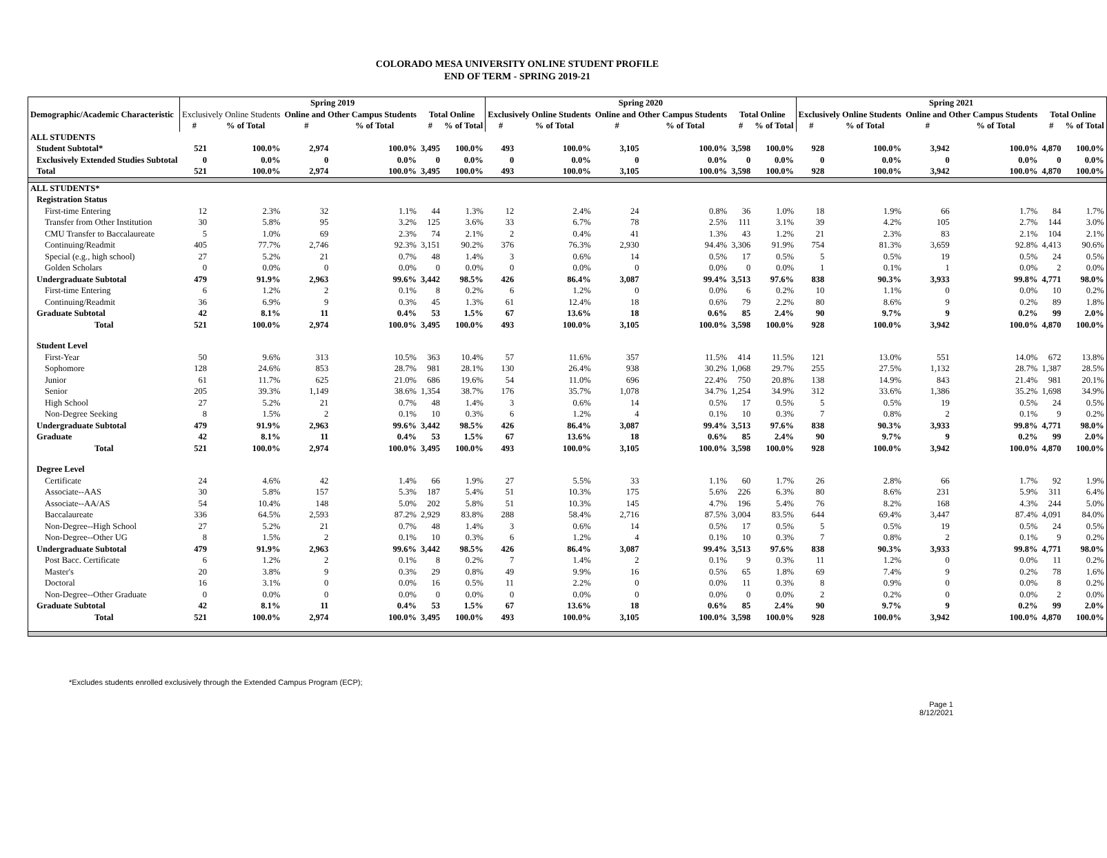COLORADO MESA UNIVERSITY ONLINE STUDENT PROFILE
END OF TERM - SPRING 2019-21
| Demographic/Academic Characteristic | Spring 2019 | | | | | | Spring 2020 | | | | | | Spring 2021 | | | | | |
| --- | --- | --- | --- | --- | --- | --- | --- | --- | --- | --- | --- | --- | --- | --- | --- | --- | --- | --- |
| | Exclusively Online Students | | Online and Other Campus Students | | Total Online | | Exclusively Online Students | | Online and Other Campus Students | | Total Online | | Exclusively Online Students | | Online and Other Campus Students | | Total Online | |
| | # | % of Total | # | % of Total | # | % of Total | # | % of Total | # | % of Total | # | % of Total | # | % of Total | # | % of Total | # | % of Total |
| ALL STUDENTS | | | | | | | | | | | | | | | | | | |
| Student Subtotal* | 521 | 100.0% | 2,974 | 100.0% | 3,495 | 100.0% | 493 | 100.0% | 3,105 | 100.0% | 3,598 | 100.0% | 928 | 100.0% | 3,942 | 100.0% | 4,870 | 100.0% |
| Exclusively Extended Studies Subtotal | 0 | 0.0% | 0 | 0.0% | 0 | 0.0% | 0 | 0.0% | 0 | 0.0% | 0 | 0.0% | 0 | 0.0% | 0 | 0.0% | 0 | 0.0% |
| Total | 521 | 100.0% | 2,974 | 100.0% | 3,495 | 100.0% | 493 | 100.0% | 3,105 | 100.0% | 3,598 | 100.0% | 928 | 100.0% | 3,942 | 100.0% | 4,870 | 100.0% |
| ALL STUDENTS* | | | | | | | | | | | | | | | | | | |
| Registration Status | | | | | | | | | | | | | | | | | | |
| First-time Entering | 12 | 2.3% | 32 | 1.1% | 44 | 1.3% | 12 | 2.4% | 24 | 0.8% | 36 | 1.0% | 18 | 1.9% | 66 | 1.7% | 84 | 1.7% |
| Transfer from Other Institution | 30 | 5.8% | 95 | 3.2% | 125 | 3.6% | 33 | 6.7% | 78 | 2.5% | 111 | 3.1% | 39 | 4.2% | 105 | 2.7% | 144 | 3.0% |
| CMU Transfer to Baccalaureate | 5 | 1.0% | 69 | 2.3% | 74 | 2.1% | 2 | 0.4% | 41 | 1.3% | 43 | 1.2% | 21 | 2.3% | 83 | 2.1% | 104 | 2.1% |
| Continuing/Readmit | 405 | 77.7% | 2,746 | 92.3% | 3,151 | 90.2% | 376 | 76.3% | 2,930 | 94.4% | 3,306 | 91.9% | 754 | 81.3% | 3,659 | 92.8% | 4,413 | 90.6% |
| Special (e.g., high school) | 27 | 5.2% | 21 | 0.7% | 48 | 1.4% | 3 | 0.6% | 14 | 0.5% | 17 | 0.5% | 5 | 0.5% | 19 | 0.5% | 24 | 0.5% |
| Golden Scholars | 0 | 0.0% | 0 | 0.0% | 0 | 0.0% | 0 | 0.0% | 0 | 0.0% | 0 | 0.0% | 1 | 0.1% | 1 | 0.0% | 2 | 0.0% |
| Undergraduate Subtotal | 479 | 91.9% | 2,963 | 99.6% | 3,442 | 98.5% | 426 | 86.4% | 3,087 | 99.4% | 3,513 | 97.6% | 838 | 90.3% | 3,933 | 99.8% | 4,771 | 98.0% |
| First-time Entering | 6 | 1.2% | 2 | 0.1% | 8 | 0.2% | 6 | 1.2% | 0 | 0.0% | 6 | 0.2% | 10 | 1.1% | 0 | 0.0% | 10 | 0.2% |
| Continuing/Readmit | 36 | 6.9% | 9 | 0.3% | 45 | 1.3% | 61 | 12.4% | 18 | 0.6% | 79 | 2.2% | 80 | 8.6% | 9 | 0.2% | 89 | 1.8% |
| Graduate Subtotal | 42 | 8.1% | 11 | 0.4% | 53 | 1.5% | 67 | 13.6% | 18 | 0.6% | 85 | 2.4% | 90 | 9.7% | 9 | 0.2% | 99 | 2.0% |
| Total | 521 | 100.0% | 2,974 | 100.0% | 3,495 | 100.0% | 493 | 100.0% | 3,105 | 100.0% | 3,598 | 100.0% | 928 | 100.0% | 3,942 | 100.0% | 4,870 | 100.0% |
| Student Level | | | | | | | | | | | | | | | | | | |
| First-Year | 50 | 9.6% | 313 | 10.5% | 363 | 10.4% | 57 | 11.6% | 357 | 11.5% | 414 | 11.5% | 121 | 13.0% | 551 | 14.0% | 672 | 13.8% |
| Sophomore | 128 | 24.6% | 853 | 28.7% | 981 | 28.1% | 130 | 26.4% | 938 | 30.2% | 1,068 | 29.7% | 255 | 27.5% | 1,132 | 28.7% | 1,387 | 28.5% |
| Junior | 61 | 11.7% | 625 | 21.0% | 686 | 19.6% | 54 | 11.0% | 696 | 22.4% | 750 | 20.8% | 138 | 14.9% | 843 | 21.4% | 981 | 20.1% |
| Senior | 205 | 39.3% | 1,149 | 38.6% | 1,354 | 38.7% | 176 | 35.7% | 1,078 | 34.7% | 1,254 | 34.9% | 312 | 33.6% | 1,386 | 35.2% | 1,698 | 34.9% |
| High School | 27 | 5.2% | 21 | 0.7% | 48 | 1.4% | 3 | 0.6% | 14 | 0.5% | 17 | 0.5% | 5 | 0.5% | 19 | 0.5% | 24 | 0.5% |
| Non-Degree Seeking | 8 | 1.5% | 2 | 0.1% | 10 | 0.3% | 6 | 1.2% | 4 | 0.1% | 10 | 0.3% | 7 | 0.8% | 2 | 0.1% | 9 | 0.2% |
| Undergraduate Subtotal | 479 | 91.9% | 2,963 | 99.6% | 3,442 | 98.5% | 426 | 86.4% | 3,087 | 99.4% | 3,513 | 97.6% | 838 | 90.3% | 3,933 | 99.8% | 4,771 | 98.0% |
| Graduate | 42 | 8.1% | 11 | 0.4% | 53 | 1.5% | 67 | 13.6% | 18 | 0.6% | 85 | 2.4% | 90 | 9.7% | 9 | 0.2% | 99 | 2.0% |
| Total | 521 | 100.0% | 2,974 | 100.0% | 3,495 | 100.0% | 493 | 100.0% | 3,105 | 100.0% | 3,598 | 100.0% | 928 | 100.0% | 3,942 | 100.0% | 4,870 | 100.0% |
| Degree Level | | | | | | | | | | | | | | | | | | |
| Certificate | 24 | 4.6% | 42 | 1.4% | 66 | 1.9% | 27 | 5.5% | 33 | 1.1% | 60 | 1.7% | 26 | 2.8% | 66 | 1.7% | 92 | 1.9% |
| Associate--AAS | 30 | 5.8% | 157 | 5.3% | 187 | 5.4% | 51 | 10.3% | 175 | 5.6% | 226 | 6.3% | 80 | 8.6% | 231 | 5.9% | 311 | 6.4% |
| Associate--AA/AS | 54 | 10.4% | 148 | 5.0% | 202 | 5.8% | 51 | 10.3% | 145 | 4.7% | 196 | 5.4% | 76 | 8.2% | 168 | 4.3% | 244 | 5.0% |
| Baccalaureate | 336 | 64.5% | 2,593 | 87.2% | 2,929 | 83.8% | 288 | 58.4% | 2,716 | 87.5% | 3,004 | 83.5% | 644 | 69.4% | 3,447 | 87.4% | 4,091 | 84.0% |
| Non-Degree--High School | 27 | 5.2% | 21 | 0.7% | 48 | 1.4% | 3 | 0.6% | 14 | 0.5% | 17 | 0.5% | 5 | 0.5% | 19 | 0.5% | 24 | 0.5% |
| Non-Degree--Other UG | 8 | 1.5% | 2 | 0.1% | 10 | 0.3% | 6 | 1.2% | 4 | 0.1% | 10 | 0.3% | 7 | 0.8% | 2 | 0.1% | 9 | 0.2% |
| Undergraduate Subtotal | 479 | 91.9% | 2,963 | 99.6% | 3,442 | 98.5% | 426 | 86.4% | 3,087 | 99.4% | 3,513 | 97.6% | 838 | 90.3% | 3,933 | 99.8% | 4,771 | 98.0% |
| Post Bacc. Certificate | 6 | 1.2% | 2 | 0.1% | 8 | 0.2% | 7 | 1.4% | 2 | 0.1% | 9 | 0.3% | 11 | 1.2% | 0 | 0.0% | 11 | 0.2% |
| Master's | 20 | 3.8% | 9 | 0.3% | 29 | 0.8% | 49 | 9.9% | 16 | 0.5% | 65 | 1.8% | 69 | 7.4% | 9 | 0.2% | 78 | 1.6% |
| Doctoral | 16 | 3.1% | 0 | 0.0% | 16 | 0.5% | 11 | 2.2% | 0 | 0.0% | 11 | 0.3% | 8 | 0.9% | 0 | 0.0% | 8 | 0.2% |
| Non-Degree--Other Graduate | 0 | 0.0% | 0 | 0.0% | 0 | 0.0% | 0 | 0.0% | 0 | 0.0% | 0 | 0.0% | 2 | 0.2% | 0 | 0.0% | 2 | 0.0% |
| Graduate Subtotal | 42 | 8.1% | 11 | 0.4% | 53 | 1.5% | 67 | 13.6% | 18 | 0.6% | 85 | 2.4% | 90 | 9.7% | 9 | 0.2% | 99 | 2.0% |
| Total | 521 | 100.0% | 2,974 | 100.0% | 3,495 | 100.0% | 493 | 100.0% | 3,105 | 100.0% | 3,598 | 100.0% | 928 | 100.0% | 3,942 | 100.0% | 4,870 | 100.0% |
*Excludes students enrolled exclusively through the Extended Campus Program (ECP);
Page 1
8/12/2021